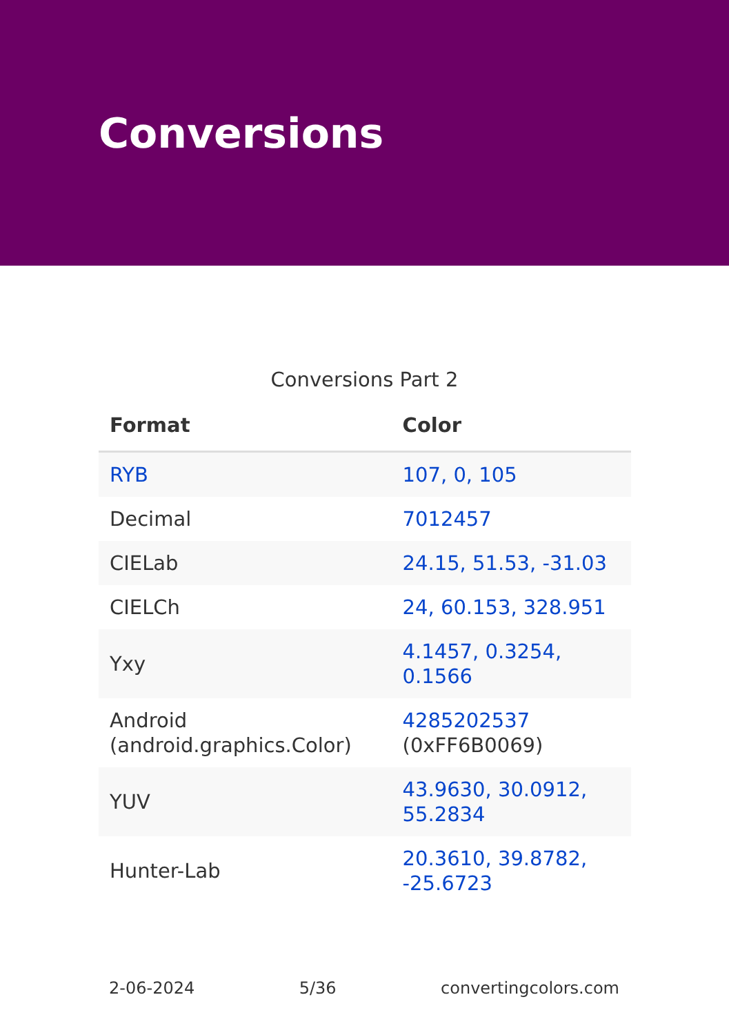Conversions
Conversions Part 2
| Format | Color |
| --- | --- |
| RYB | 107, 0, 105 |
| Decimal | 7012457 |
| CIELab | 24.15, 51.53, -31.03 |
| CIELCh | 24, 60.153, 328.951 |
| Yxy | 4.1457, 0.3254, 0.1566 |
| Android (android.graphics.Color) | 4285202537 (0xFF6B0069) |
| YUV | 43.9630, 30.0912, 55.2834 |
| Hunter-Lab | 20.3610, 39.8782, -25.6723 |
2-06-2024 5/36 convertingcolors.com